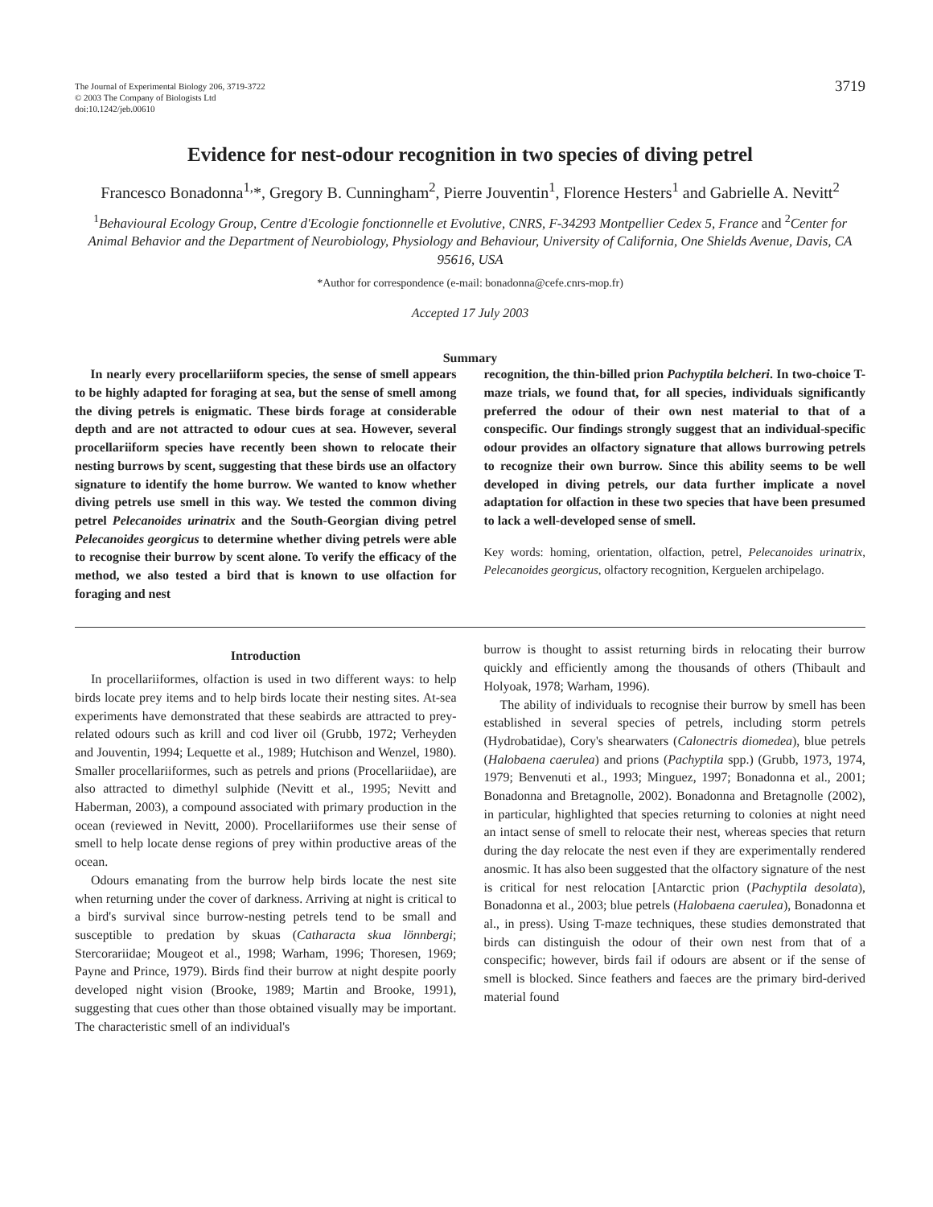The Journal of Experimental Biology 206, 3719-3722
© 2003 The Company of Biologists Ltd
doi:10.1242/jeb.00610
3719
Evidence for nest-odour recognition in two species of diving petrel
Francesco Bonadonna<sup>1,</sup>*, Gregory B. Cunningham<sup>2</sup>, Pierre Jouventin<sup>1</sup>, Florence Hesters<sup>1</sup> and Gabrielle A. Nevitt<sup>2</sup>
<sup>1</sup> Behavioural Ecology Group, Centre d'Ecologie fonctionnelle et Evolutive, CNRS, F-34293 Montpellier Cedex 5, France and <sup>2</sup>Center for Animal Behavior and the Department of Neurobiology, Physiology and Behaviour, University of California, One Shields Avenue, Davis, CA 95616, USA
*Author for correspondence (e-mail: bonadonna@cefe.cnrs-mop.fr)
Accepted 17 July 2003
Summary
In nearly every procellariiform species, the sense of smell appears to be highly adapted for foraging at sea, but the sense of smell among the diving petrels is enigmatic. These birds forage at considerable depth and are not attracted to odour cues at sea. However, several procellariiform species have recently been shown to relocate their nesting burrows by scent, suggesting that these birds use an olfactory signature to identify the home burrow. We wanted to know whether diving petrels use smell in this way. We tested the common diving petrel Pelecanoides urinatrix and the South-Georgian diving petrel Pelecanoides georgicus to determine whether diving petrels were able to recognise their burrow by scent alone. To verify the efficacy of the method, we also tested a bird that is known to use olfaction for foraging and nest
recognition, the thin-billed prion Pachyptila belcheri. In two-choice T-maze trials, we found that, for all species, individuals significantly preferred the odour of their own nest material to that of a conspecific. Our findings strongly suggest that an individual-specific odour provides an olfactory signature that allows burrowing petrels to recognize their own burrow. Since this ability seems to be well developed in diving petrels, our data further implicate a novel adaptation for olfaction in these two species that have been presumed to lack a well-developed sense of smell.
Key words: homing, orientation, olfaction, petrel, Pelecanoides urinatrix, Pelecanoides georgicus, olfactory recognition, Kerguelen archipelago.
Introduction
In procellariiformes, olfaction is used in two different ways: to help birds locate prey items and to help birds locate their nesting sites. At-sea experiments have demonstrated that these seabirds are attracted to prey-related odours such as krill and cod liver oil (Grubb, 1972; Verheyden and Jouventin, 1994; Lequette et al., 1989; Hutchison and Wenzel, 1980). Smaller procellariiformes, such as petrels and prions (Procellariidae), are also attracted to dimethyl sulphide (Nevitt et al., 1995; Nevitt and Haberman, 2003), a compound associated with primary production in the ocean (reviewed in Nevitt, 2000). Procellariiformes use their sense of smell to help locate dense regions of prey within productive areas of the ocean.
Odours emanating from the burrow help birds locate the nest site when returning under the cover of darkness. Arriving at night is critical to a bird's survival since burrow-nesting petrels tend to be small and susceptible to predation by skuas (Catharacta skua lönnbergi; Stercorariidae; Mougeot et al., 1998; Warham, 1996; Thoresen, 1969; Payne and Prince, 1979). Birds find their burrow at night despite poorly developed night vision (Brooke, 1989; Martin and Brooke, 1991), suggesting that cues other than those obtained visually may be important. The characteristic smell of an individual's
burrow is thought to assist returning birds in relocating their burrow quickly and efficiently among the thousands of others (Thibault and Holyoak, 1978; Warham, 1996).
The ability of individuals to recognise their burrow by smell has been established in several species of petrels, including storm petrels (Hydrobatidae), Cory's shearwaters (Calonectris diomedea), blue petrels (Halobaena caerulea) and prions (Pachyptila spp.) (Grubb, 1973, 1974, 1979; Benvenuti et al., 1993; Minguez, 1997; Bonadonna et al., 2001; Bonadonna and Bretagnolle, 2002). Bonadonna and Bretagnolle (2002), in particular, highlighted that species returning to colonies at night need an intact sense of smell to relocate their nest, whereas species that return during the day relocate the nest even if they are experimentally rendered anosmic. It has also been suggested that the olfactory signature of the nest is critical for nest relocation [Antarctic prion (Pachyptila desolata), Bonadonna et al., 2003; blue petrels (Halobaena caerulea), Bonadonna et al., in press). Using T-maze techniques, these studies demonstrated that birds can distinguish the odour of their own nest from that of a conspecific; however, birds fail if odours are absent or if the sense of smell is blocked. Since feathers and faeces are the primary bird-derived material found